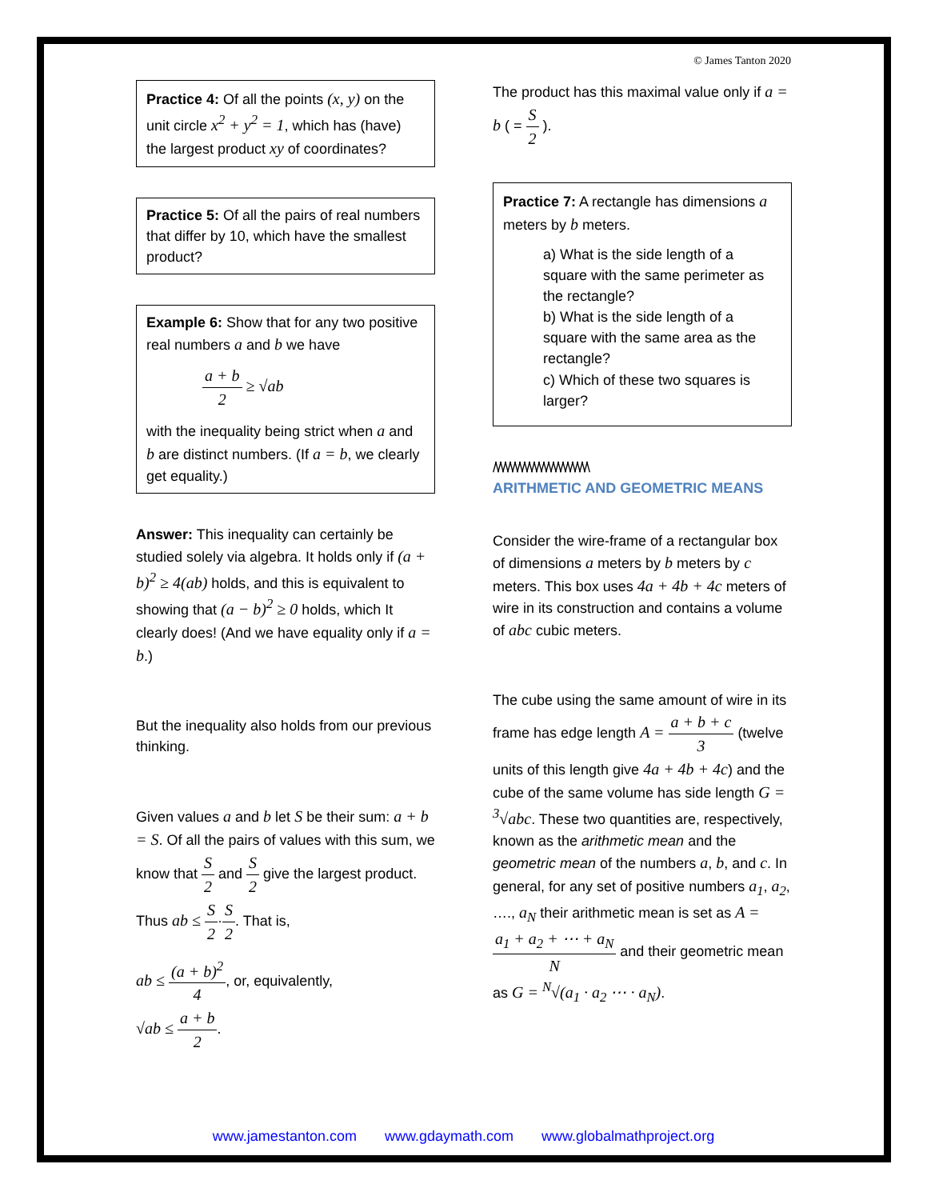© James Tanton 2020
Practice 4: Of all the points (x, y) on the unit circle x<sup>2</sup> + y<sup>2</sup> = 1, which has (have) the largest product xy of coordinates?
Practice 5: Of all the pairs of real numbers that differ by 10, which have the smallest product?
Example 6: Show that for any two positive real numbers a and b we have
a + b 2 ≥ √ab
with the inequality being strict when a and b are distinct numbers. (If a = b, we clearly get equality.)
Answer: This inequality can certainly be studied solely via algebra. It holds only if (a + b)<sup>2</sup> ≥ 4(ab) holds, and this is equivalent to showing that (a − b)<sup>2</sup> ≥ 0 holds, which It clearly does! (And we have equality only if a = b.)
But the inequality also holds from our previous thinking.
Given values a and b let S be their sum: a + b = S. Of all the pairs of values with this sum, we know that S 2 and S 2 give the largest product. Thus ab ≤ S 2·S 2. That is,
ab ≤ (a + b)<sup>2</sup> 4, or, equivalently,
√ab ≤ a + b 2.
The product has this maximal value only if a = b ( = S 2 ).
Practice 7: A rectangle has dimensions a meters by b meters.
a) What is the side length of a square with the same perimeter as the rectangle?
b) What is the side length of a square with the same area as the rectangle?
c) Which of these two squares is larger?
/\/\/\/\/\/\/\/\/\/\/\/\/\/\/\/\/\/\/\/\
ARITHMETIC AND GEOMETRIC MEANS
Consider the wire-frame of a rectangular box of dimensions a meters by b meters by c meters. This box uses 4a + 4b + 4c meters of wire in its construction and contains a volume of abc cubic meters.
The cube using the same amount of wire in its frame has edge length A = a + b + c 3 (twelve units of this length give 4a + 4b + 4c) and the cube of the same volume has side length G = <sup>3</sup>√abc. These two quantities are, respectively, known as the arithmetic mean and the geometric mean of the numbers a, b, and c. In general, for any set of positive numbers a<sub>1</sub>, a<sub>2</sub>, …., a<sub>N</sub> their arithmetic mean is set as A = a<sub>1</sub> + a<sub>2</sub> + ⋯ + a<sub>N</sub> N and their geometric mean as G = <sup>N</sup>√(a<sub>1</sub> · a<sub>2</sub> ⋯ · a<sub>N</sub>).
www.jamestanton.com www.gdaymath.com www.globalmathproject.org